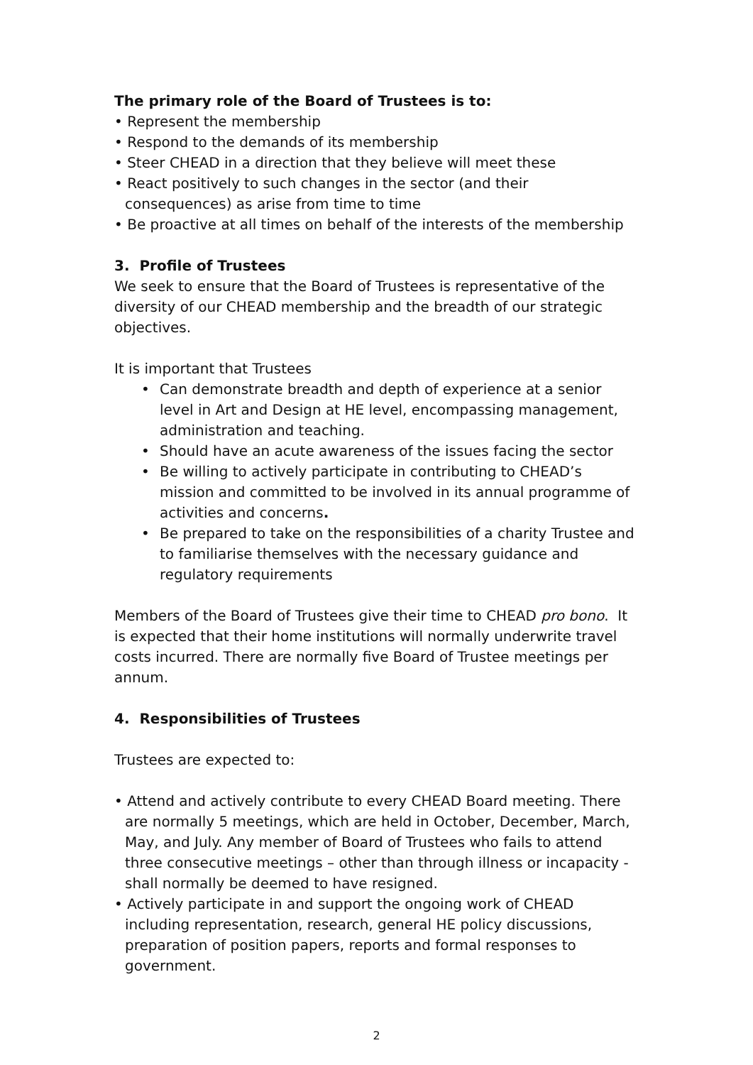The primary role of the Board of Trustees is to:
• Represent the membership
• Respond to the demands of its membership
• Steer CHEAD in a direction that they believe will meet these
• React positively to such changes in the sector (and their consequences) as arise from time to time
• Be proactive at all times on behalf of the interests of the membership
3. Profile of Trustees
We seek to ensure that the Board of Trustees is representative of the diversity of our CHEAD membership and the breadth of our strategic objectives.
It is important that Trustees
• Can demonstrate breadth and depth of experience at a senior level in Art and Design at HE level, encompassing management, administration and teaching.
• Should have an acute awareness of the issues facing the sector
• Be willing to actively participate in contributing to CHEAD’s mission and committed to be involved in its annual programme of activities and concerns.
• Be prepared to take on the responsibilities of a charity Trustee and to familiarise themselves with the necessary guidance and regulatory requirements
Members of the Board of Trustees give their time to CHEAD pro bono. It is expected that their home institutions will normally underwrite travel costs incurred. There are normally five Board of Trustee meetings per annum.
4. Responsibilities of Trustees
Trustees are expected to:
• Attend and actively contribute to every CHEAD Board meeting. There are normally 5 meetings, which are held in October, December, March, May, and July. Any member of Board of Trustees who fails to attend three consecutive meetings – other than through illness or incapacity - shall normally be deemed to have resigned.
• Actively participate in and support the ongoing work of CHEAD including representation, research, general HE policy discussions, preparation of position papers, reports and formal responses to government.
2